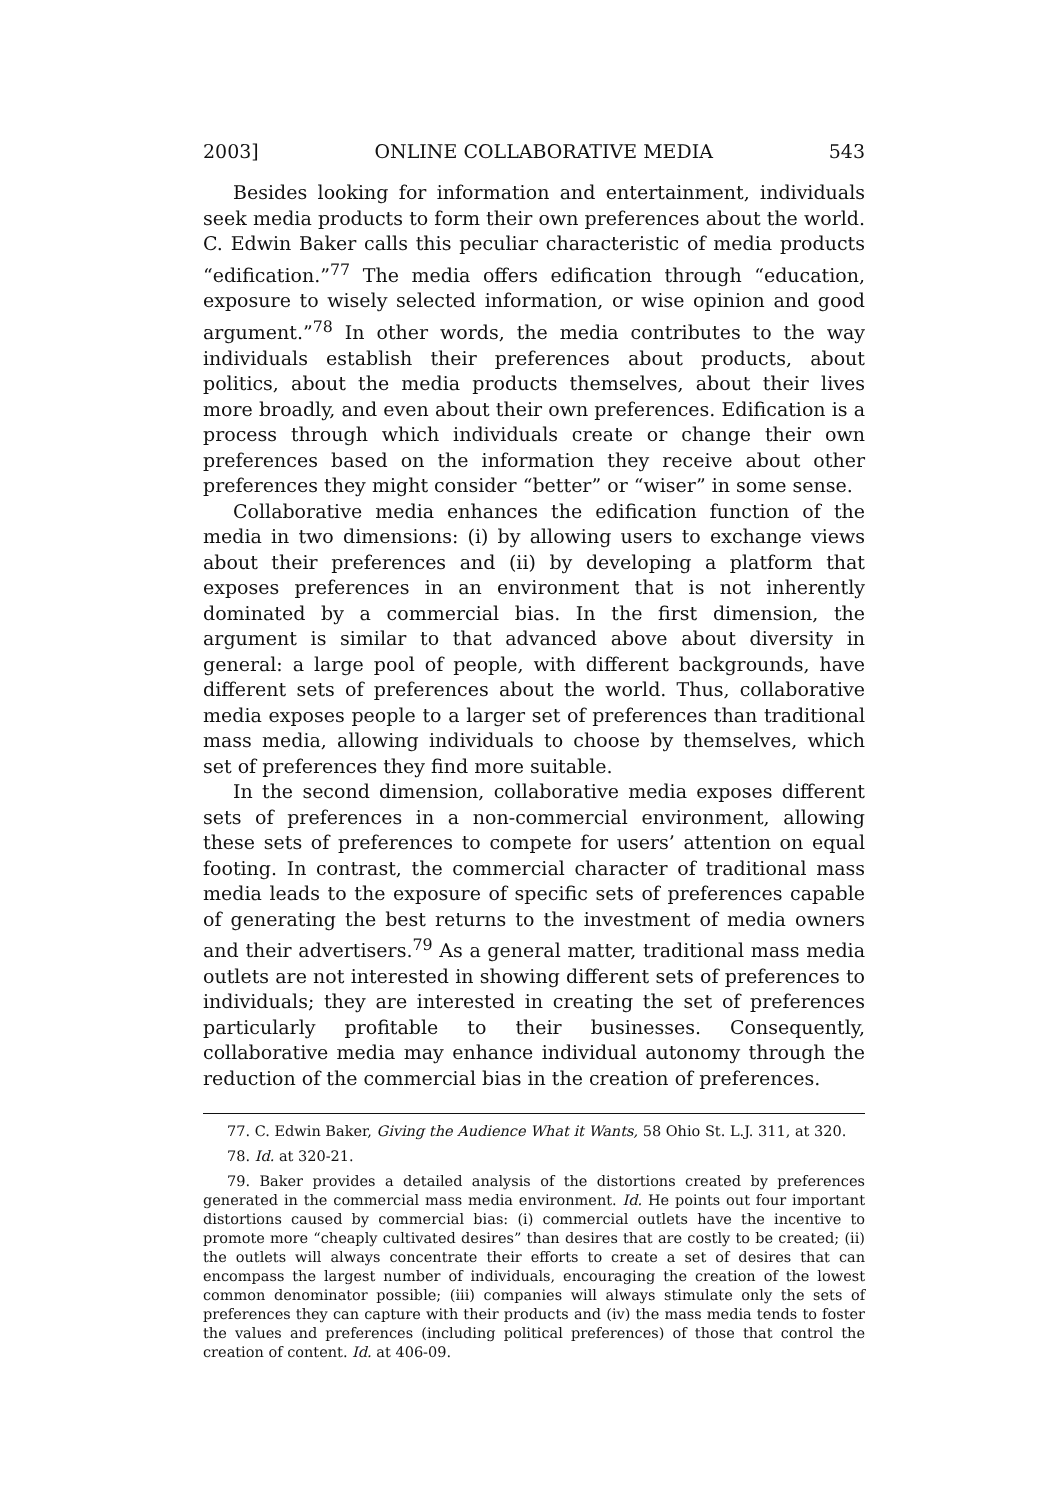2003] ONLINE COLLABORATIVE MEDIA 543
Besides looking for information and entertainment, individuals seek media products to form their own preferences about the world. C. Edwin Baker calls this peculiar characteristic of media products “edification.”<sup>77</sup> The media offers edification through “education, exposure to wisely selected information, or wise opinion and good argument.”<sup>78</sup> In other words, the media contributes to the way individuals establish their preferences about products, about politics, about the media products themselves, about their lives more broadly, and even about their own preferences. Edification is a process through which individuals create or change their own preferences based on the information they receive about other preferences they might consider “better” or “wiser” in some sense.
Collaborative media enhances the edification function of the media in two dimensions: (i) by allowing users to exchange views about their preferences and (ii) by developing a platform that exposes preferences in an environment that is not inherently dominated by a commercial bias. In the first dimension, the argument is similar to that advanced above about diversity in general: a large pool of people, with different backgrounds, have different sets of preferences about the world. Thus, collaborative media exposes people to a larger set of preferences than traditional mass media, allowing individuals to choose by themselves, which set of preferences they find more suitable.
In the second dimension, collaborative media exposes different sets of preferences in a non-commercial environment, allowing these sets of preferences to compete for users’ attention on equal footing. In contrast, the commercial character of traditional mass media leads to the exposure of specific sets of preferences capable of generating the best returns to the investment of media owners and their advertisers.<sup>79</sup> As a general matter, traditional mass media outlets are not interested in showing different sets of preferences to individuals; they are interested in creating the set of preferences particularly profitable to their businesses. Consequently, collaborative media may enhance individual autonomy through the reduction of the commercial bias in the creation of preferences.
77. C. Edwin Baker, Giving the Audience What it Wants, 58 Ohio St. L.J. 311, at 320.
78. Id. at 320-21.
79. Baker provides a detailed analysis of the distortions created by preferences generated in the commercial mass media environment. Id. He points out four important distortions caused by commercial bias: (i) commercial outlets have the incentive to promote more “cheaply cultivated desires” than desires that are costly to be created; (ii) the outlets will always concentrate their efforts to create a set of desires that can encompass the largest number of individuals, encouraging the creation of the lowest common denominator possible; (iii) companies will always stimulate only the sets of preferences they can capture with their products and (iv) the mass media tends to foster the values and preferences (including political preferences) of those that control the creation of content. Id. at 406-09.